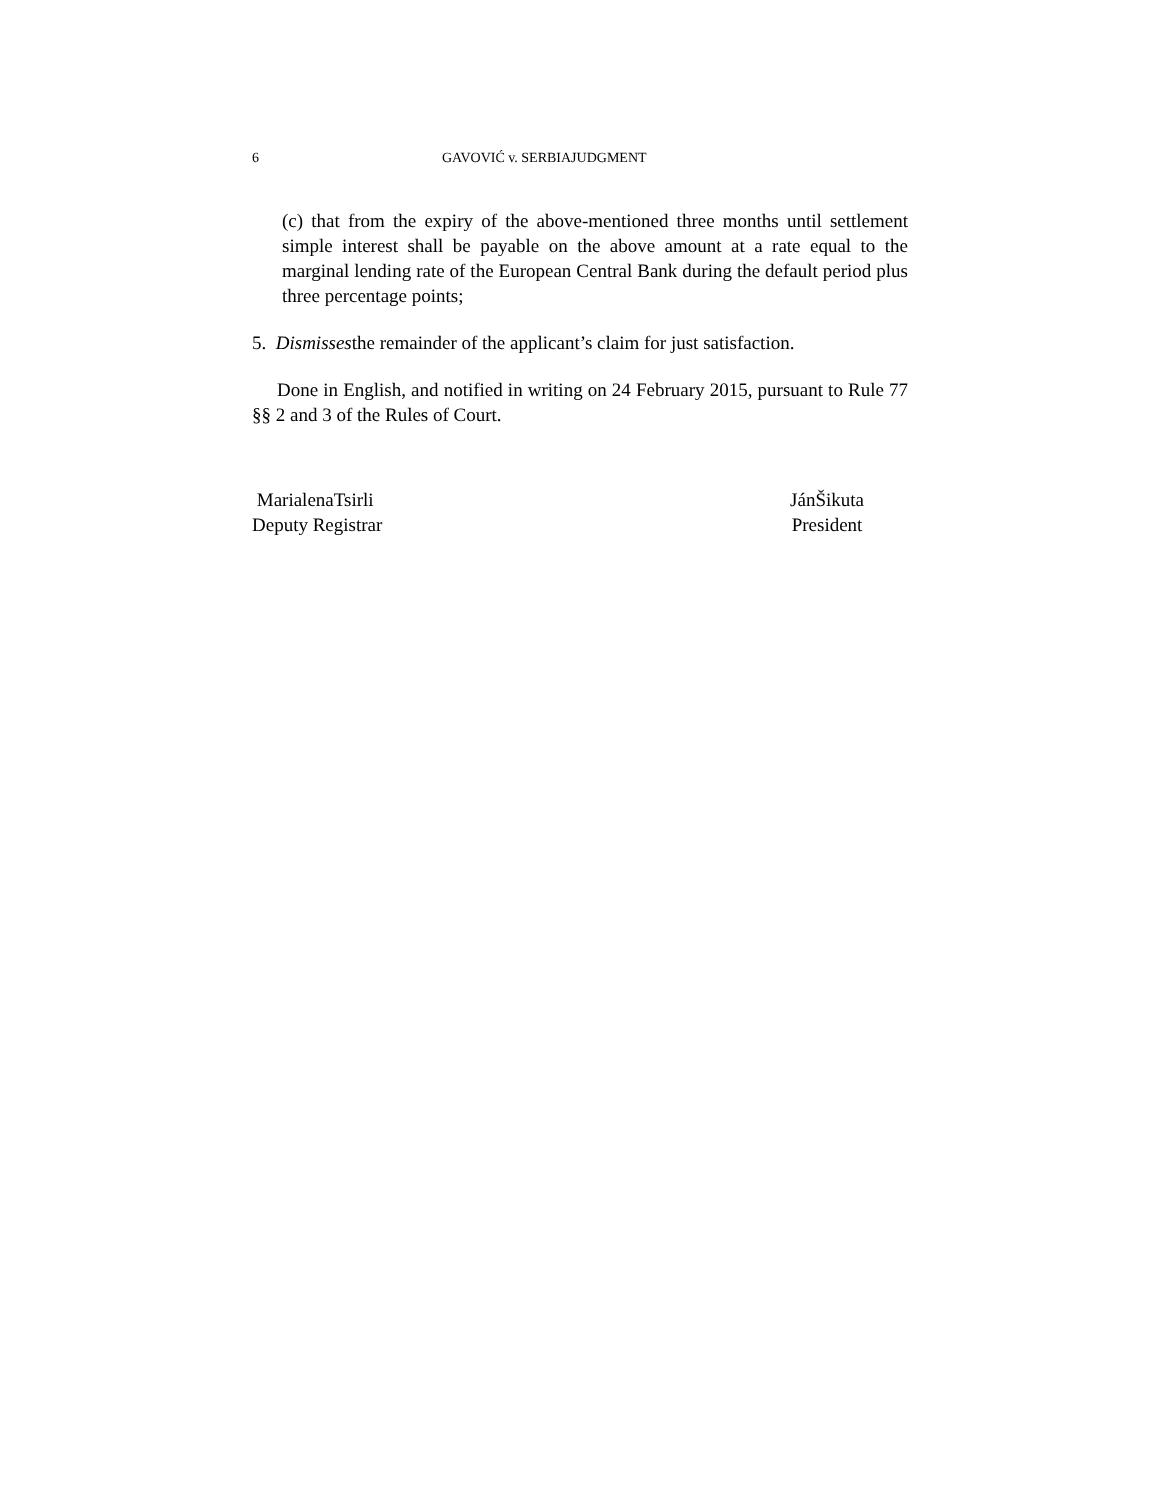6 GAVOVIĆ v. SERBIAJUDGMENT
(c) that from the expiry of the above-mentioned three months until settlement simple interest shall be payable on the above amount at a rate equal to the marginal lending rate of the European Central Bank during the default period plus three percentage points;
5. Dismissesthe remainder of the applicant’s claim for just satisfaction.
Done in English, and notified in writing on 24 February 2015, pursuant to Rule 77 §§ 2 and 3 of the Rules of Court.
MarialenaTsirli
Deputy Registrar
JánŠikuta
President